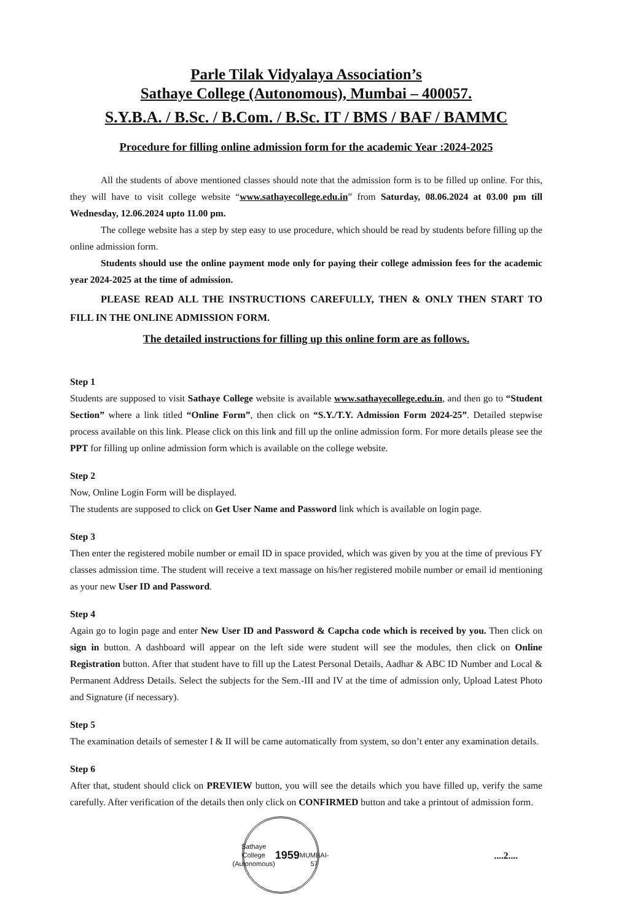Parle Tilak Vidyalaya Association’s
Sathaye College (Autonomous), Mumbai – 400057.
S.Y.B.A. / B.Sc. / B.Com. / B.Sc. IT / BMS / BAF / BAMMC
Procedure for filling online admission form for the academic Year :2024-2025
All the students of above mentioned classes should note that the admission form is to be filled up online. For this, they will have to visit college website “www.sathayecollege.edu.in” from Saturday, 08.06.2024 at 03.00 pm till Wednesday, 12.06.2024 upto 11.00 pm.
The college website has a step by step easy to use procedure, which should be read by students before filling up the online admission form.
Students should use the online payment mode only for paying their college admission fees for the academic year 2024-2025 at the time of admission.
PLEASE READ ALL THE INSTRUCTIONS CAREFULLY, THEN & ONLY THEN START TO FILL IN THE ONLINE ADMISSION FORM.
The detailed instructions for filling up this online form are as follows.
Step 1
Students are supposed to visit Sathaye College website is available www.sathayecollege.edu.in, and then go to “Student Section” where a link titled “Online Form”, then click on “S.Y./T.Y. Admission Form 2024-25”. Detailed stepwise process available on this link. Please click on this link and fill up the online admission form. For more details please see the PPT for filling up online admission form which is available on the college website.
Step 2
Now, Online Login Form will be displayed.
The students are supposed to click on Get User Name and Password link which is available on login page.
Step 3
Then enter the registered mobile number or email ID in space provided, which was given by you at the time of previous FY classes admission time. The student will receive a text massage on his/her registered mobile number or email id mentioning as your new User ID and Password.
Step 4
Again go to login page and enter New User ID and Password & Capcha code which is received by you. Then click on sign in button. A dashboard will appear on the left side were student will see the modules, then click on Online Registration button. After that student have to fill up the Latest Personal Details, Aadhar & ABC ID Number and Local & Permanent Address Details. Select the subjects for the Sem.-III and IV at the time of admission only, Upload Latest Photo and Signature (if necessary).
Step 5
The examination details of semester I & II will be came automatically from system, so don’t enter any examination details.
Step 6
After that, student should click on PREVIEW button, you will see the details which you have filled up, verify the same carefully. After verification of the details then only click on CONFIRMED button and take a printout of admission form.
Sathaye College (Autonomous)
1959
MUMBAI-57
....2....